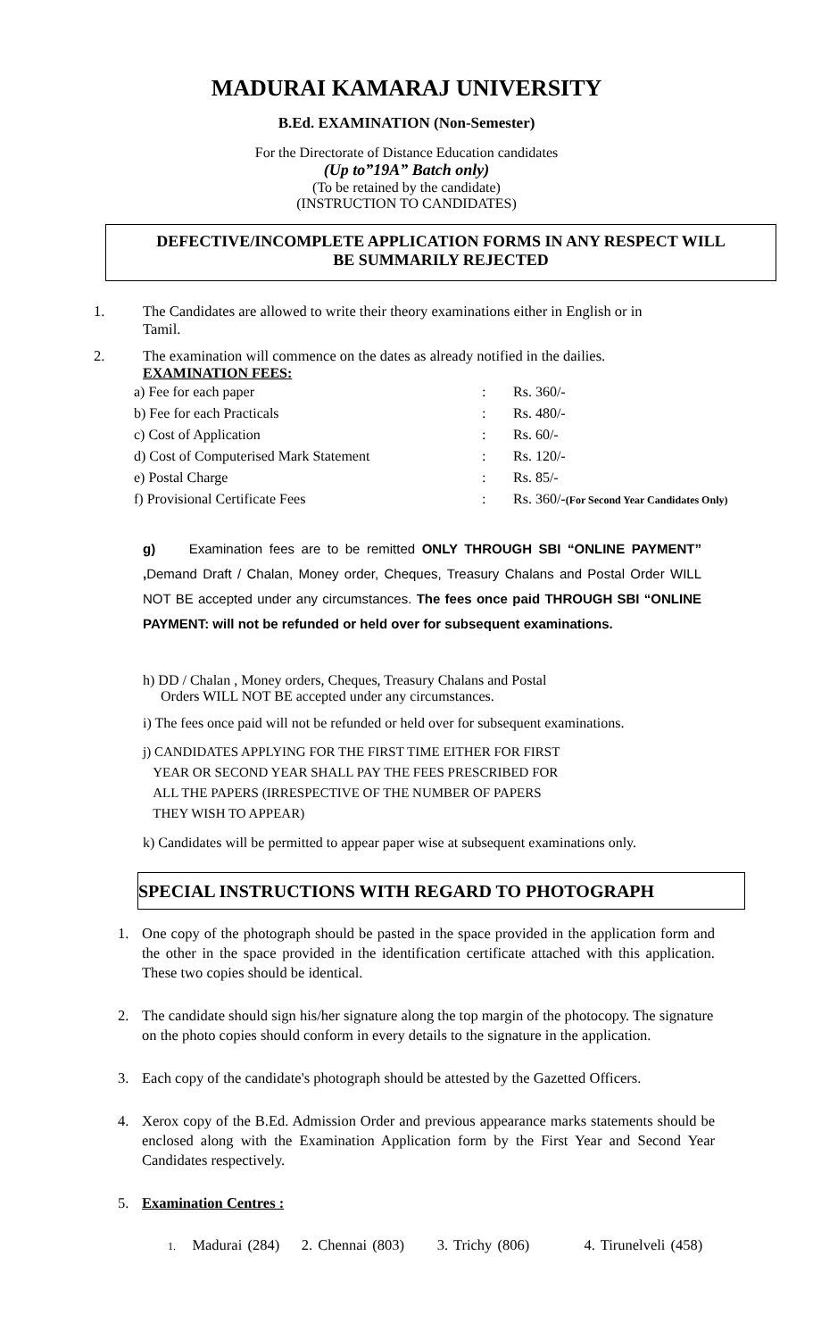MADURAI KAMARAJ UNIVERSITY
B.Ed. EXAMINATION (Non-Semester)
For the Directorate of Distance Education candidates
(Up to”19A” Batch only)
(To be retained by the candidate)
(INSTRUCTION TO CANDIDATES)
DEFECTIVE/INCOMPLETE APPLICATION FORMS IN ANY RESPECT WILL
BE SUMMARILY REJECTED
1. The Candidates are allowed to write their theory examinations either in English or in Tamil.
2. The examination will commence on the dates as already notified in the dailies.
EXAMINATION FEES:
| a) Fee for each paper | : | Rs. 360/- |
| b) Fee for each Practicals | : | Rs. 480/- |
| c) Cost of Application | : | Rs. 60/- |
| d) Cost of Computerised Mark Statement | : | Rs. 120/- |
| e) Postal Charge | : | Rs. 85/- |
| f) Provisional Certificate Fees | : | Rs. 360/- (For Second Year Candidates Only) |
g) Examination fees are to be remitted ONLY THROUGH SBI “ONLINE PAYMENT” , Demand Draft / Chalan, Money order, Cheques, Treasury Chalans and Postal Order WILL NOT BE accepted under any circumstances. The fees once paid THROUGH SBI “ONLINE PAYMENT: will not be refunded or held over for subsequent examinations.
h) DD / Chalan , Money orders, Cheques, Treasury Chalans and Postal
Orders WILL NOT BE accepted under any circumstances.
i) The fees once paid will not be refunded or held over for subsequent examinations.
j) CANDIDATES APPLYING FOR THE FIRST TIME EITHER FOR FIRST
YEAR OR SECOND YEAR SHALL PAY THE FEES PRESCRIBED FOR
ALL THE PAPERS (IRRESPECTIVE OF THE NUMBER OF PAPERS
THEY WISH TO APPEAR)
k) Candidates will be permitted to appear paper wise at subsequent examinations only.
SPECIAL INSTRUCTIONS WITH REGARD TO PHOTOGRAPH
1. One copy of the photograph should be pasted in the space provided in the application form and the other in the space provided in the identification certificate attached with this application. These two copies should be identical.
2. The candidate should sign his/her signature along the top margin of the photocopy. The signature on the photo copies should conform in every details to the signature in the application.
3. Each copy of the candidate's photograph should be attested by the Gazetted Officers.
4. Xerox copy of the B.Ed. Admission Order and previous appearance marks statements should be enclosed along with the Examination Application form by the First Year and Second Year Candidates respectively.
5. Examination Centres :
1. Madurai (284) 2. Chennai (803) 3. Trichy (806) 4. Tirunelveli (458)